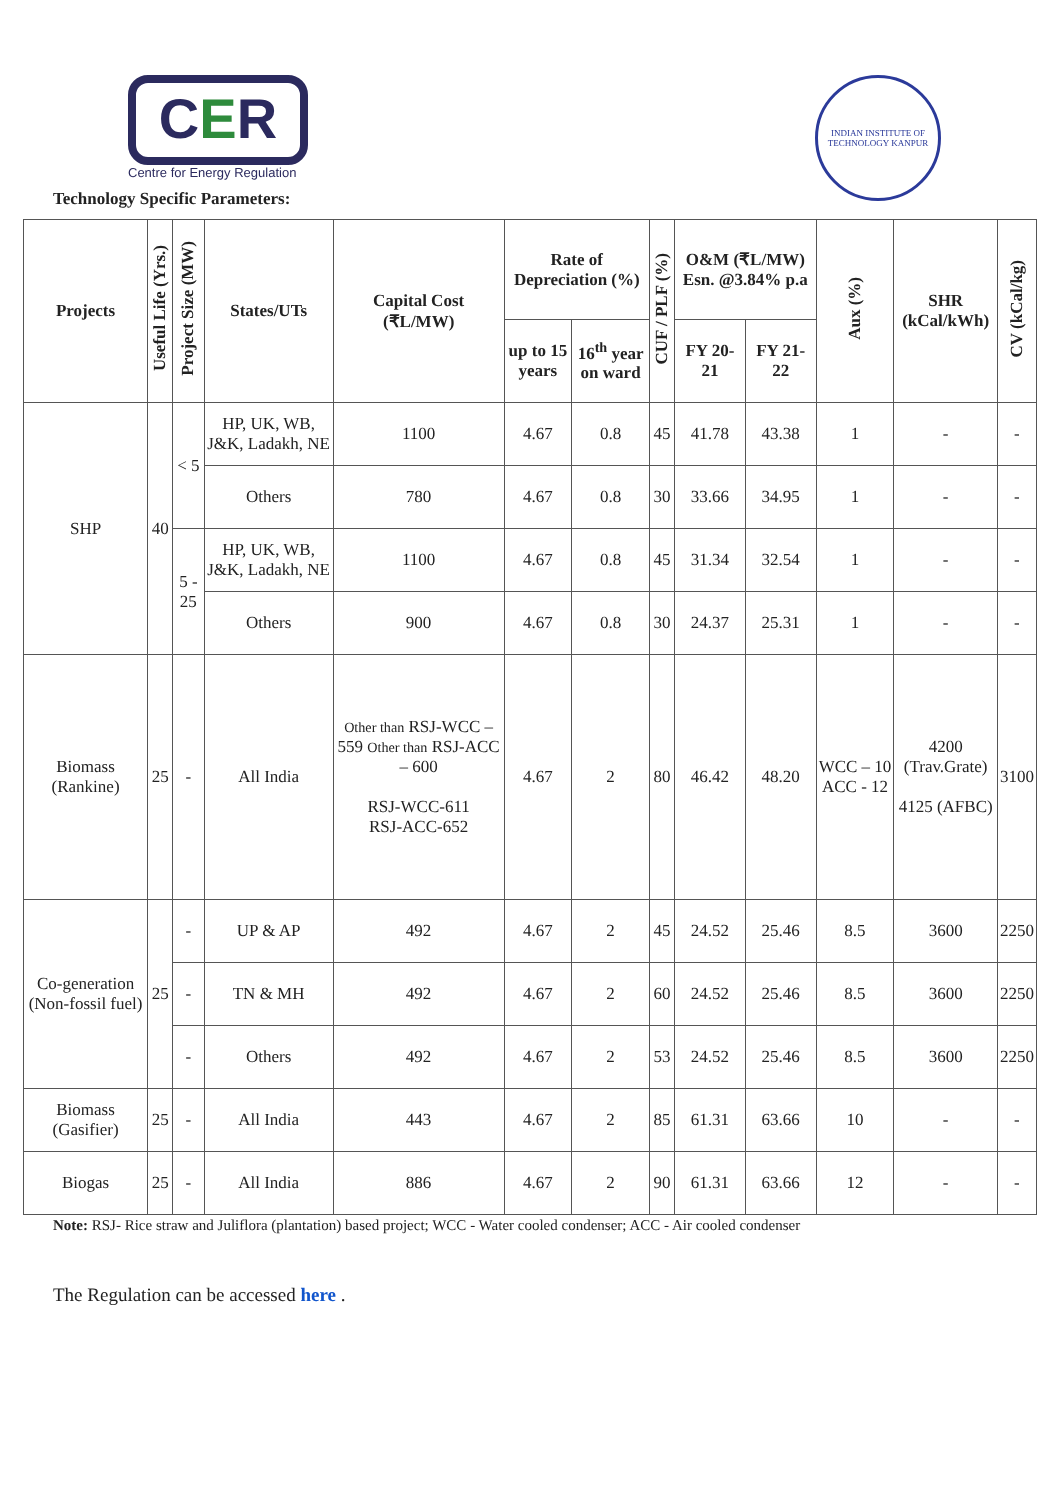CER
Centre for Energy Regulation
INDIAN INSTITUTE OF TECHNOLOGY KANPUR
Technology Specific Parameters:
| Projects | Useful Life (Yrs.) | Project Size (MW) | States/UTs | Capital Cost (₹L/MW) | Rate of Depreciation (%) | | CUF / PLF (%) | O&M (₹L/MW) Esn. @3.84% p.a | | Aux (%) | SHR (kCal/kWh) | CV (kCal/kg) |
| --- | --- | --- | --- | --- | --- | --- | --- | --- | --- | --- | --- | --- |
| | | | | | up to 15 years | 16<sup>th</sup> year on ward | | FY 20-21 | FY 21-22 | | | |
| SHP | 40 | < 5 | HP, UK, WB, J&K, Ladakh, NE | 1100 | 4.67 | 0.8 | 45 | 41.78 | 43.38 | 1 | - | - |
| | | | Others | 780 | 4.67 | 0.8 | 30 | 33.66 | 34.95 | 1 | - | - |
| | | 5 - 25 | HP, UK, WB, J&K, Ladakh, NE | 1100 | 4.67 | 0.8 | 45 | 31.34 | 32.54 | 1 | - | - |
| | | | Others | 900 | 4.67 | 0.8 | 30 | 24.37 | 25.31 | 1 | - | - |
| Biomass (Rankine) | 25 | - | All India | Other than RSJ-WCC – 559 Other than RSJ-ACC – 600 RSJ-WCC-611 RSJ-ACC-652 | 4.67 | 2 | 80 | 46.42 | 48.20 | WCC – 10 ACC - 12 | 4200 (Trav.Grate) 4125 (AFBC) | 3100 |
| Co-generation (Non-fossil fuel) | 25 | - | UP & AP | 492 | 4.67 | 2 | 45 | 24.52 | 25.46 | 8.5 | 3600 | 2250 |
| | | - | TN & MH | 492 | 4.67 | 2 | 60 | 24.52 | 25.46 | 8.5 | 3600 | 2250 |
| | | - | Others | 492 | 4.67 | 2 | 53 | 24.52 | 25.46 | 8.5 | 3600 | 2250 |
| Biomass (Gasifier) | 25 | - | All India | 443 | 4.67 | 2 | 85 | 61.31 | 63.66 | 10 | - | - |
| Biogas | 25 | - | All India | 886 | 4.67 | 2 | 90 | 61.31 | 63.66 | 12 | - | - |
Note: RSJ- Rice straw and Juliflora (plantation) based project; WCC - Water cooled condenser; ACC - Air cooled condenser
The Regulation can be accessed here .